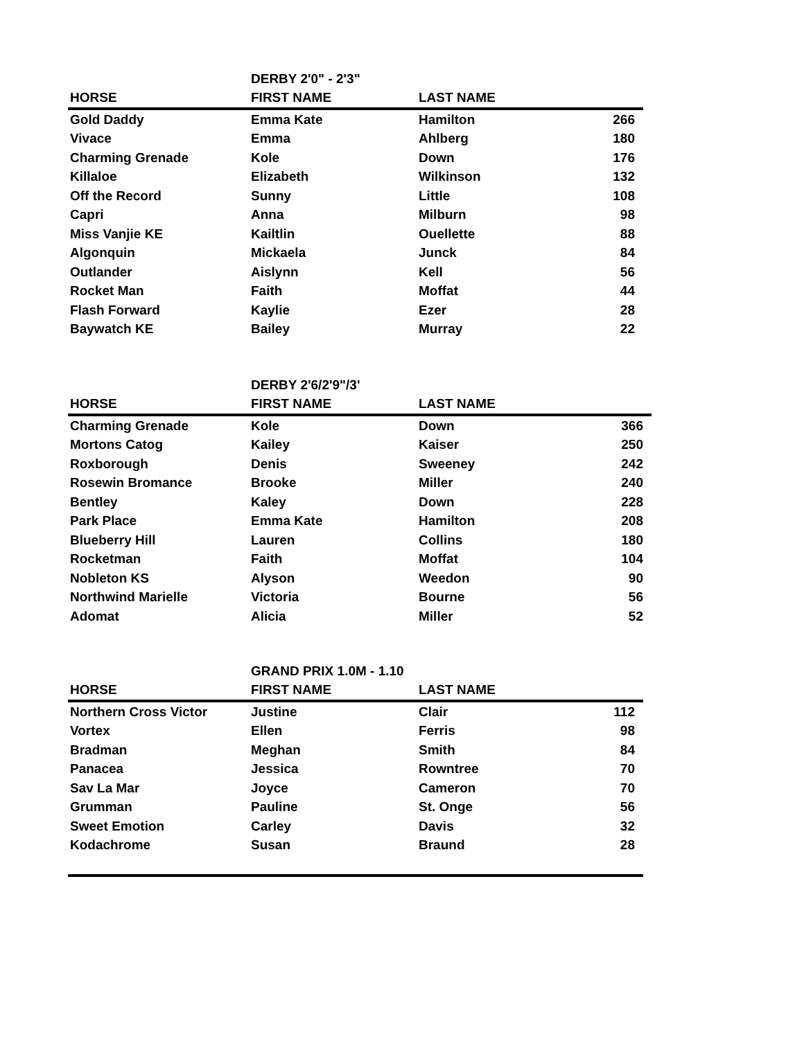| | DERBY 2'0" - 2'3" | | |
| --- | --- | --- | --- |
| HORSE | FIRST NAME | LAST NAME | |
| Gold Daddy | Emma Kate | Hamilton | 266 |
| Vivace | Emma | Ahlberg | 180 |
| Charming Grenade | Kole | Down | 176 |
| Killaloe | Elizabeth | Wilkinson | 132 |
| Off the Record | Sunny | Little | 108 |
| Capri | Anna | Milburn | 98 |
| Miss Vanjie KE | Kailtlin | Ouellette | 88 |
| Algonquin | Mickaela | Junck | 84 |
| Outlander | Aislynn | Kell | 56 |
| Rocket Man | Faith | Moffat | 44 |
| Flash Forward | Kaylie | Ezer | 28 |
| Baywatch KE | Bailey | Murray | 22 |
| | DERBY 2'6/2'9"/3' | | |
| --- | --- | --- | --- |
| HORSE | FIRST NAME | LAST NAME | |
| Charming Grenade | Kole | Down | 366 |
| Mortons Catog | Kailey | Kaiser | 250 |
| Roxborough | Denis | Sweeney | 242 |
| Rosewin Bromance | Brooke | Miller | 240 |
| Bentley | Kaley | Down | 228 |
| Park Place | Emma Kate | Hamilton | 208 |
| Blueberry Hill | Lauren | Collins | 180 |
| Rocketman | Faith | Moffat | 104 |
| Nobleton KS | Alyson | Weedon | 90 |
| Northwind Marielle | Victoria | Bourne | 56 |
| Adomat | Alicia | Miller | 52 |
| | GRAND PRIX 1.0M - 1.10 | | |
| --- | --- | --- | --- |
| HORSE | FIRST NAME | LAST NAME | |
| Northern Cross Victor | Justine | Clair | 112 |
| Vortex | Ellen | Ferris | 98 |
| Bradman | Meghan | Smith | 84 |
| Panacea | Jessica | Rowntree | 70 |
| Sav La Mar | Joyce | Cameron | 70 |
| Grumman | Pauline | St. Onge | 56 |
| Sweet Emotion | Carley | Davis | 32 |
| Kodachrome | Susan | Braund | 28 |